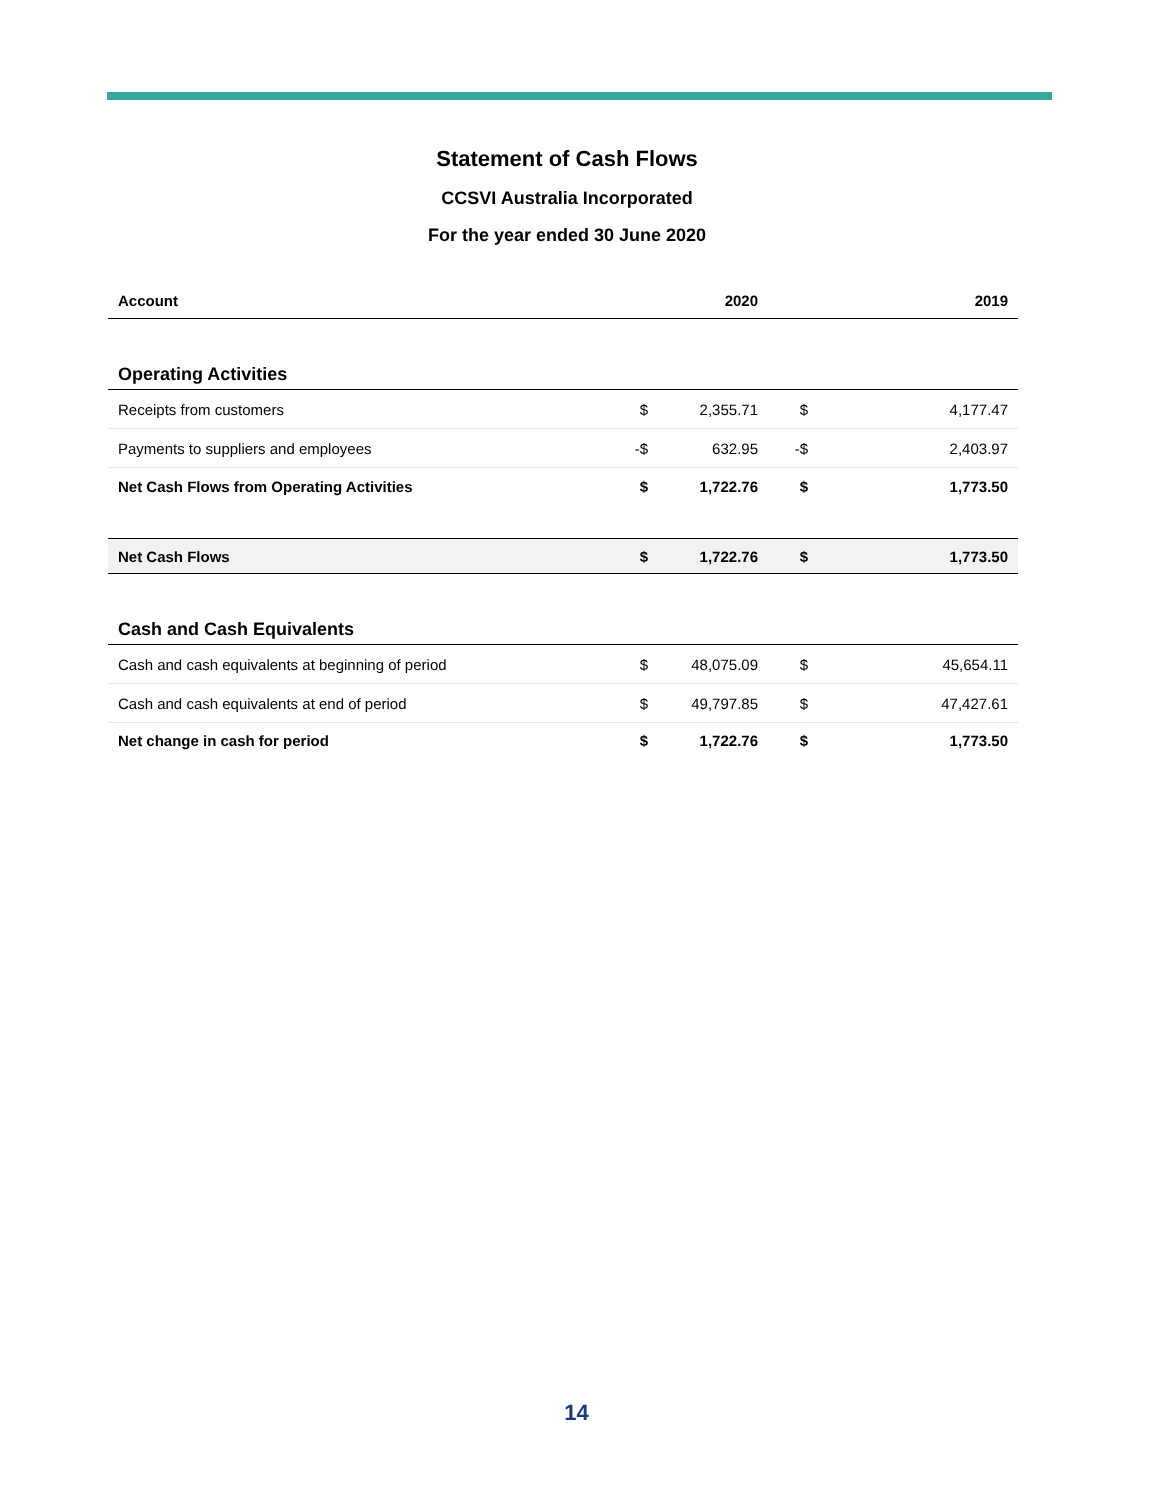Statement of Cash Flows
CCSVI Australia Incorporated
For the year ended 30 June 2020
| Account | | 2020 | | 2019 |
| --- | --- | --- | --- | --- |
| Operating Activities | | | | |
| Receipts from customers | $ | 2,355.71 | $ | 4,177.47 |
| Payments to suppliers and employees | -$ | 632.95 | -$ | 2,403.97 |
| Net Cash Flows from Operating Activities | $ | 1,722.76 | $ | 1,773.50 |
| Net Cash Flows | $ | 1,722.76 | $ | 1,773.50 |
| Cash and Cash Equivalents | | | | |
| Cash and cash equivalents at beginning of period | $ | 48,075.09 | $ | 45,654.11 |
| Cash and cash equivalents at end of period | $ | 49,797.85 | $ | 47,427.61 |
| Net change in cash for period | $ | 1,722.76 | $ | 1,773.50 |
14